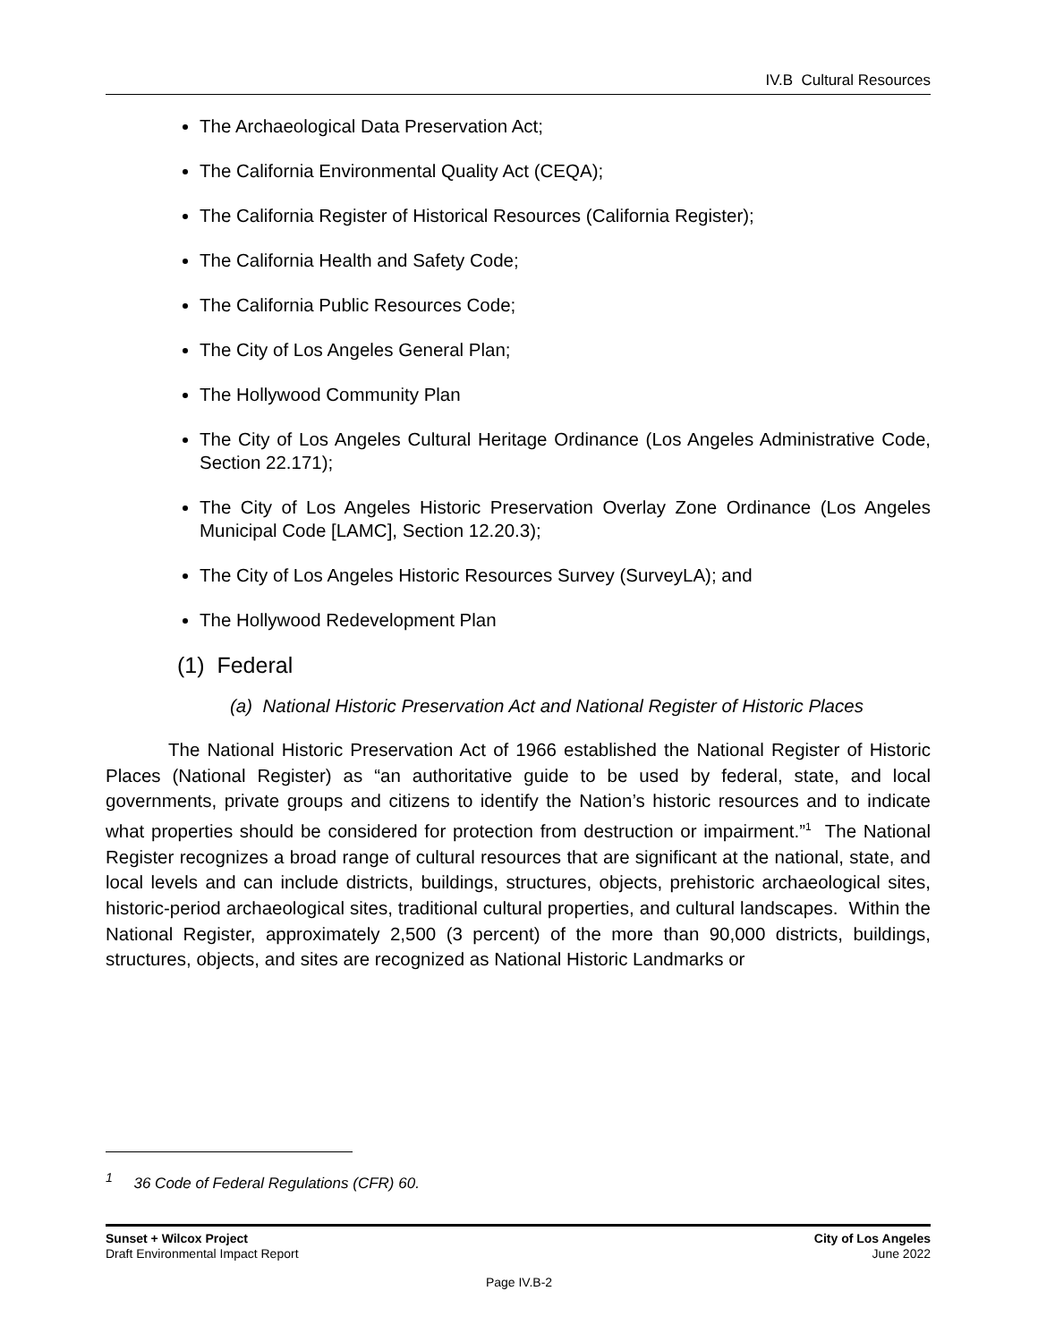IV.B Cultural Resources
The Archaeological Data Preservation Act;
The California Environmental Quality Act (CEQA);
The California Register of Historical Resources (California Register);
The California Health and Safety Code;
The California Public Resources Code;
The City of Los Angeles General Plan;
The Hollywood Community Plan
The City of Los Angeles Cultural Heritage Ordinance (Los Angeles Administrative Code, Section 22.171);
The City of Los Angeles Historic Preservation Overlay Zone Ordinance (Los Angeles Municipal Code [LAMC], Section 12.20.3);
The City of Los Angeles Historic Resources Survey (SurveyLA); and
The Hollywood Redevelopment Plan
(1) Federal
(a) National Historic Preservation Act and National Register of Historic Places
The National Historic Preservation Act of 1966 established the National Register of Historic Places (National Register) as “an authoritative guide to be used by federal, state, and local governments, private groups and citizens to identify the Nation’s historic resources and to indicate what properties should be considered for protection from destruction or impairment.”<sup>1</sup> The National Register recognizes a broad range of cultural resources that are significant at the national, state, and local levels and can include districts, buildings, structures, objects, prehistoric archaeological sites, historic-period archaeological sites, traditional cultural properties, and cultural landscapes. Within the National Register, approximately 2,500 (3 percent) of the more than 90,000 districts, buildings, structures, objects, and sites are recognized as National Historic Landmarks or
<sup>1</sup> 36 Code of Federal Regulations (CFR) 60.
Sunset + Wilcox Project
Draft Environmental Impact Report
City of Los Angeles
June 2022
Page IV.B-2